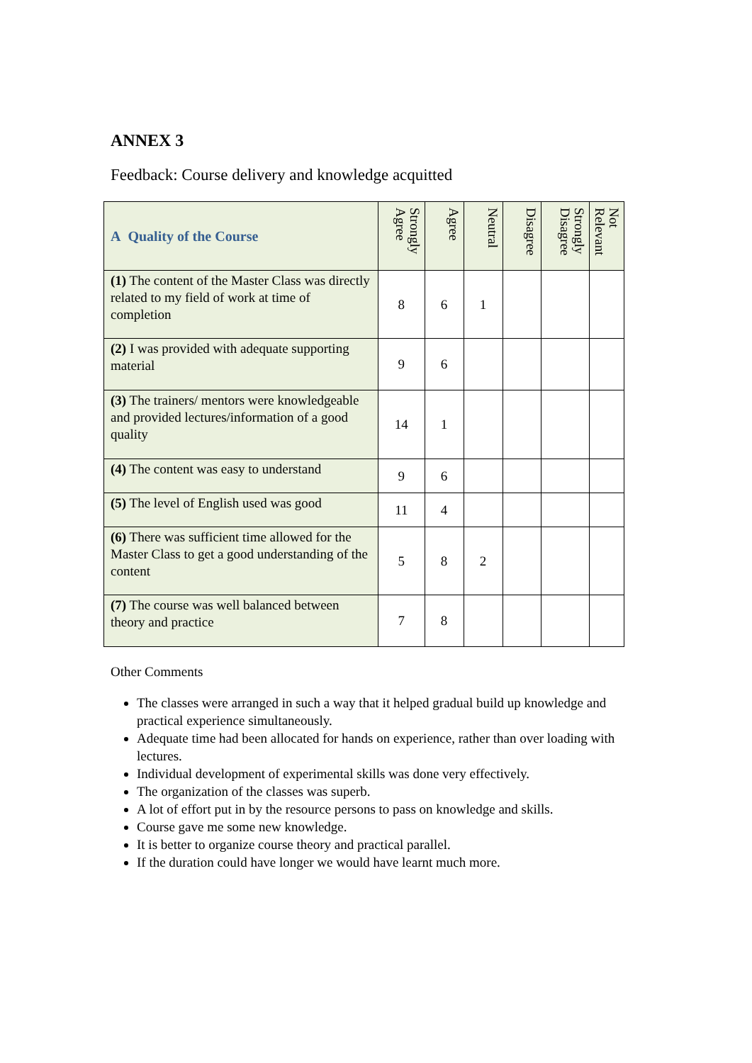ANNEX 3
Feedback: Course delivery and knowledge acquitted
| A Quality of the Course | Strongly Agree | Agree | Neutral | Disagree | Strongly Disagree | Not Relevant |
| --- | --- | --- | --- | --- | --- | --- |
| (1) The content of the Master Class was directly related to my field of work at time of completion | 8 | 6 | 1 | | | |
| (2) I was provided with adequate supporting material | 9 | 6 | | | | |
| (3) The trainers/ mentors were knowledgeable and provided lectures/information of a good quality | 14 | 1 | | | | |
| (4) The content was easy to understand | 9 | 6 | | | | |
| (5) The level of English used was good | 11 | 4 | | | | |
| (6) There was sufficient time allowed for the Master Class to get a good understanding of the content | 5 | 8 | 2 | | | |
| (7) The course was well balanced between theory and practice | 7 | 8 | | | | |
Other Comments
The classes were arranged in such a way that it helped gradual build up knowledge and practical experience simultaneously.
Adequate time had been allocated for hands on experience, rather than over loading with lectures.
Individual development of experimental skills was done very effectively.
The organization of the classes was superb.
A lot of effort put in by the resource persons to pass on knowledge and skills.
Course gave me some new knowledge.
It is better to organize course theory and practical parallel.
If the duration could have longer we would have learnt much more.